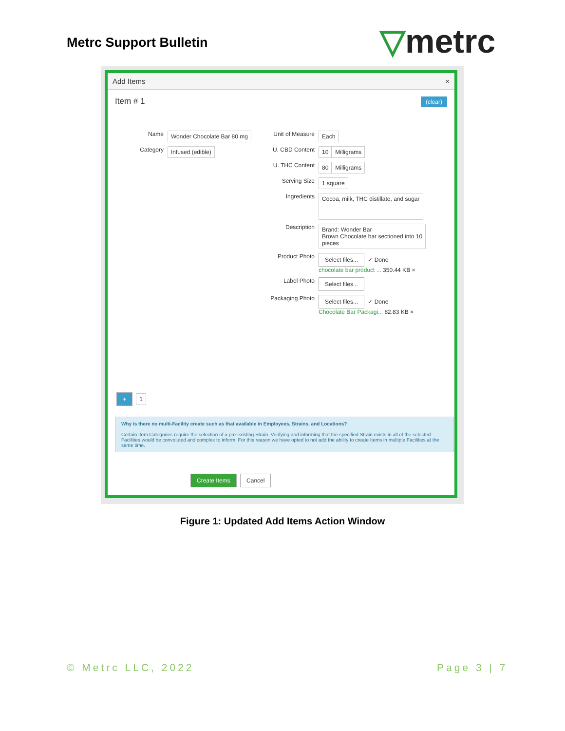Metrc Support Bulletin ▽metrc
Add Items ×
Item # 1 (clear)
Name
Wonder Chocolate Bar 80 mg
Category
Infused (edible)
Unit of Measure
Each
U. CBD Content
10 Milligrams
U. THC Content
80 Milligrams
Serving Size
1 square
Ingredients
Cocoa, milk, THC distillate, and sugar
Description
Brand: Wonder Bar
Brown Chocolate bar sectioned into 10
pieces
Product Photo
Select files... ✓ Done
chocolate bar product ... 350.44 KB ×
Label Photo
Select files...
Packaging Photo
Select files... ✓ Done
Chocolate Bar Packagi... 82.83 KB ×
+ 1
Why is there no multi-Facility create such as that available in Employees, Strains, and Locations?
Certain Item Categories require the selection of a pre-existing Strain. Verifying and informing that the specified Strain exists in all of the selected Facilities would be convoluted and complex to inform. For this reason we have opted to not add the ability to create Items in multiple Facilities at the same time.
Create Items Cancel
Figure 1: Updated Add Items Action Window
© Metrc LLC, 2022 Page 3 | 7